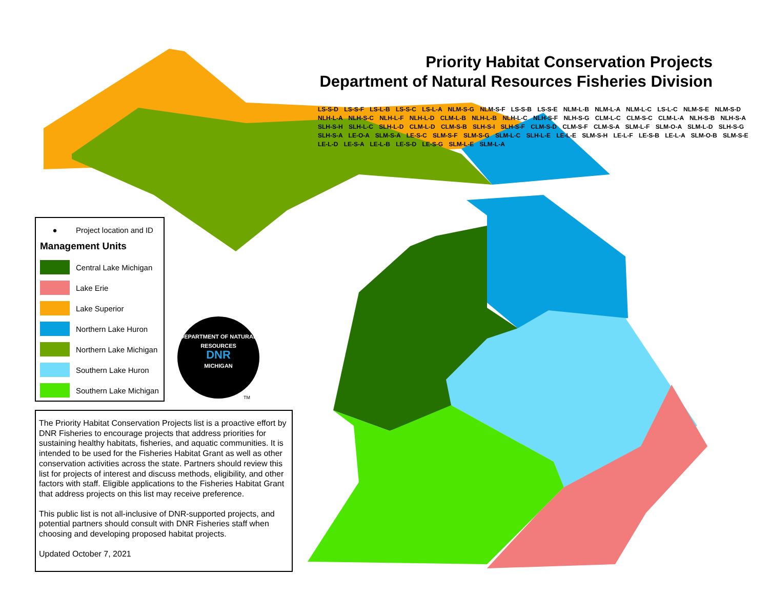Priority Habitat Conservation Projects
Department of Natural Resources Fisheries Division
● Project location and ID
Management Units
Central Lake Michigan
Lake Erie
Lake Superior
Northern Lake Huron
Northern Lake Michigan
Southern Lake Huron
Southern Lake Michigan
DEPARTMENT OF NATURAL RESOURCES
DNR
MICHIGAN
TM
The Priority Habitat Conservation Projects list is a proactive effort by DNR Fisheries to encourage projects that address priorities for sustaining healthy habitats, fisheries, and aquatic communities. It is intended to be used for the Fisheries Habitat Grant as well as other conservation activities across the state. Partners should review this list for projects of interest and discuss methods, eligibility, and other factors with staff. Eligible applications to the Fisheries Habitat Grant that address projects on this list may receive preference.
This public list is not all-inclusive of DNR-supported projects, and potential partners should consult with DNR Fisheries staff when choosing and developing proposed habitat projects.
Updated October 7, 2021
LS-S-D LS-S-F LS-L-B LS-S-C LS-L-A NLM-S-G NLM-S-F LS-S-B LS-S-E NLM-L-B NLM-L-A NLM-L-C LS-L-C NLM-S-E NLM-S-D NLH-L-A NLH-S-C NLH-L-F NLH-L-D CLM-L-B NLH-L-B NLH-L-C NLH-S-F NLH-S-G CLM-L-C CLM-S-C CLM-L-A NLH-S-B NLH-S-A SLH-S-H SLH-L-C SLH-L-D CLM-L-D CLM-S-B SLH-S-I SLH-S-F CLM-S-D CLM-S-F CLM-S-A SLM-L-F SLM-O-A SLM-L-D SLH-S-G SLH-S-A LE-O-A SLM-S-A LE-S-C SLM-S-F SLM-S-G SLM-L-C SLH-L-E LE-L-E SLM-S-H LE-L-F LE-S-B LE-L-A SLM-O-B SLM-S-E LE-L-D LE-S-A LE-L-B LE-S-D LE-S-G SLM-L-E SLM-L-A